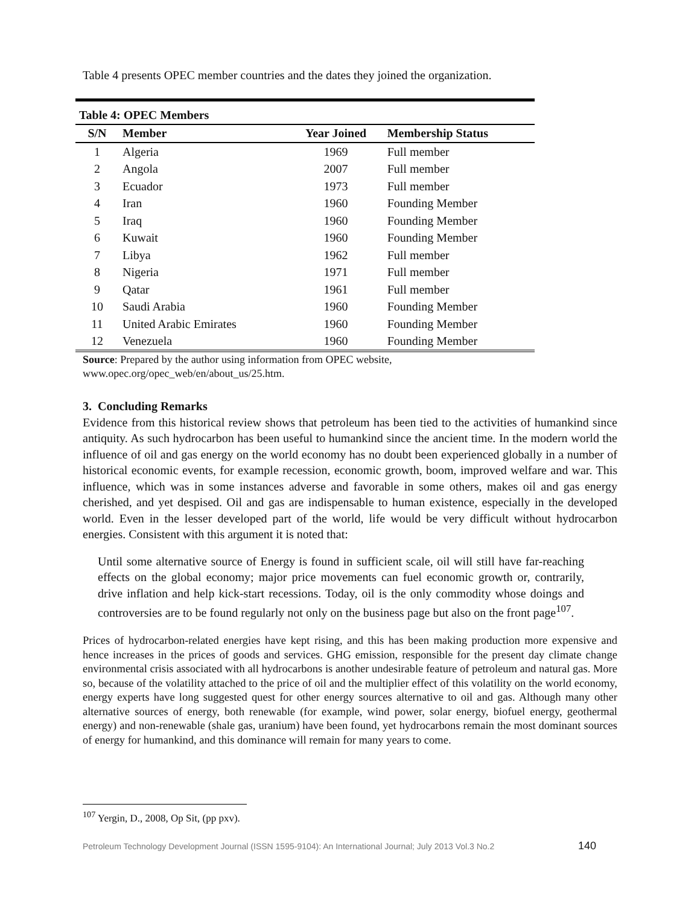Table 4 presents OPEC member countries and the dates they joined the organization.
| Table 4: OPEC Members | | | |
| --- | --- | --- | --- |
| S/N | Member | Year Joined | Membership Status |
| 1 | Algeria | 1969 | Full member |
| 2 | Angola | 2007 | Full member |
| 3 | Ecuador | 1973 | Full member |
| 4 | Iran | 1960 | Founding Member |
| 5 | Iraq | 1960 | Founding Member |
| 6 | Kuwait | 1960 | Founding Member |
| 7 | Libya | 1962 | Full member |
| 8 | Nigeria | 1971 | Full member |
| 9 | Qatar | 1961 | Full member |
| 10 | Saudi Arabia | 1960 | Founding Member |
| 11 | United Arabic Emirates | 1960 | Founding Member |
| 12 | Venezuela | 1960 | Founding Member |
Source: Prepared by the author using information from OPEC website,
www.opec.org/opec_web/en/about_us/25.htm.
3. Concluding Remarks
Evidence from this historical review shows that petroleum has been tied to the activities of humankind since antiquity. As such hydrocarbon has been useful to humankind since the ancient time. In the modern world the influence of oil and gas energy on the world economy has no doubt been experienced globally in a number of historical economic events, for example recession, economic growth, boom, improved welfare and war. This influence, which was in some instances adverse and favorable in some others, makes oil and gas energy cherished, and yet despised. Oil and gas are indispensable to human existence, especially in the developed world. Even in the lesser developed part of the world, life would be very difficult without hydrocarbon energies. Consistent with this argument it is noted that:
Until some alternative source of Energy is found in sufficient scale, oil will still have far-reaching effects on the global economy; major price movements can fuel economic growth or, contrarily, drive inflation and help kick-start recessions. Today, oil is the only commodity whose doings and controversies are to be found regularly not only on the business page but also on the front page<sup>107</sup>.
Prices of hydrocarbon-related energies have kept rising, and this has been making production more expensive and hence increases in the prices of goods and services. GHG emission, responsible for the present day climate change environmental crisis associated with all hydrocarbons is another undesirable feature of petroleum and natural gas. More so, because of the volatility attached to the price of oil and the multiplier effect of this volatility on the world economy, energy experts have long suggested quest for other energy sources alternative to oil and gas. Although many other alternative sources of energy, both renewable (for example, wind power, solar energy, biofuel energy, geothermal energy) and non-renewable (shale gas, uranium) have been found, yet hydrocarbons remain the most dominant sources of energy for humankind, and this dominance will remain for many years to come.
<sup>107</sup> Yergin, D., 2008, Op Sit, (pp pxv).
Petroleum Technology Development Journal (ISSN 1595-9104): An International Journal; July 2013 Vol.3 No.2
140